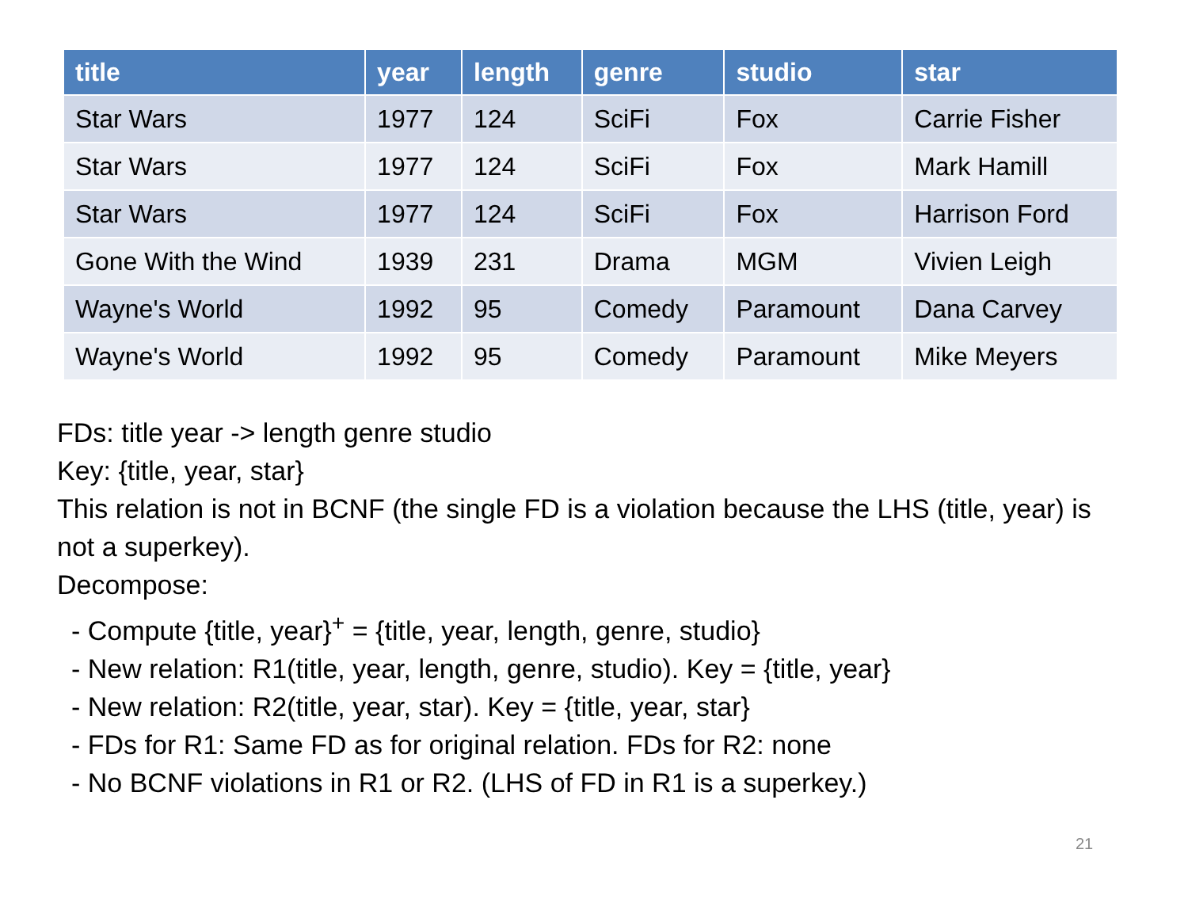| title | year | length | genre | studio | star |
| --- | --- | --- | --- | --- | --- |
| Star Wars | 1977 | 124 | SciFi | Fox | Carrie Fisher |
| Star Wars | 1977 | 124 | SciFi | Fox | Mark Hamill |
| Star Wars | 1977 | 124 | SciFi | Fox | Harrison Ford |
| Gone With the Wind | 1939 | 231 | Drama | MGM | Vivien Leigh |
| Wayne's World | 1992 | 95 | Comedy | Paramount | Dana Carvey |
| Wayne's World | 1992 | 95 | Comedy | Paramount | Mike Meyers |
FDs: title year -> length genre studio
Key: {title, year, star}
This relation is not in BCNF (the single FD is a violation because the LHS (title, year) is not a superkey).
Decompose:
- Compute {title, year}<sup>+</sup> = {title, year, length, genre, studio}
- New relation: R1(title, year, length, genre, studio). Key = {title, year}
- New relation: R2(title, year, star). Key = {title, year, star}
- FDs for R1: Same FD as for original relation. FDs for R2: none
- No BCNF violations in R1 or R2. (LHS of FD in R1 is a superkey.)
21